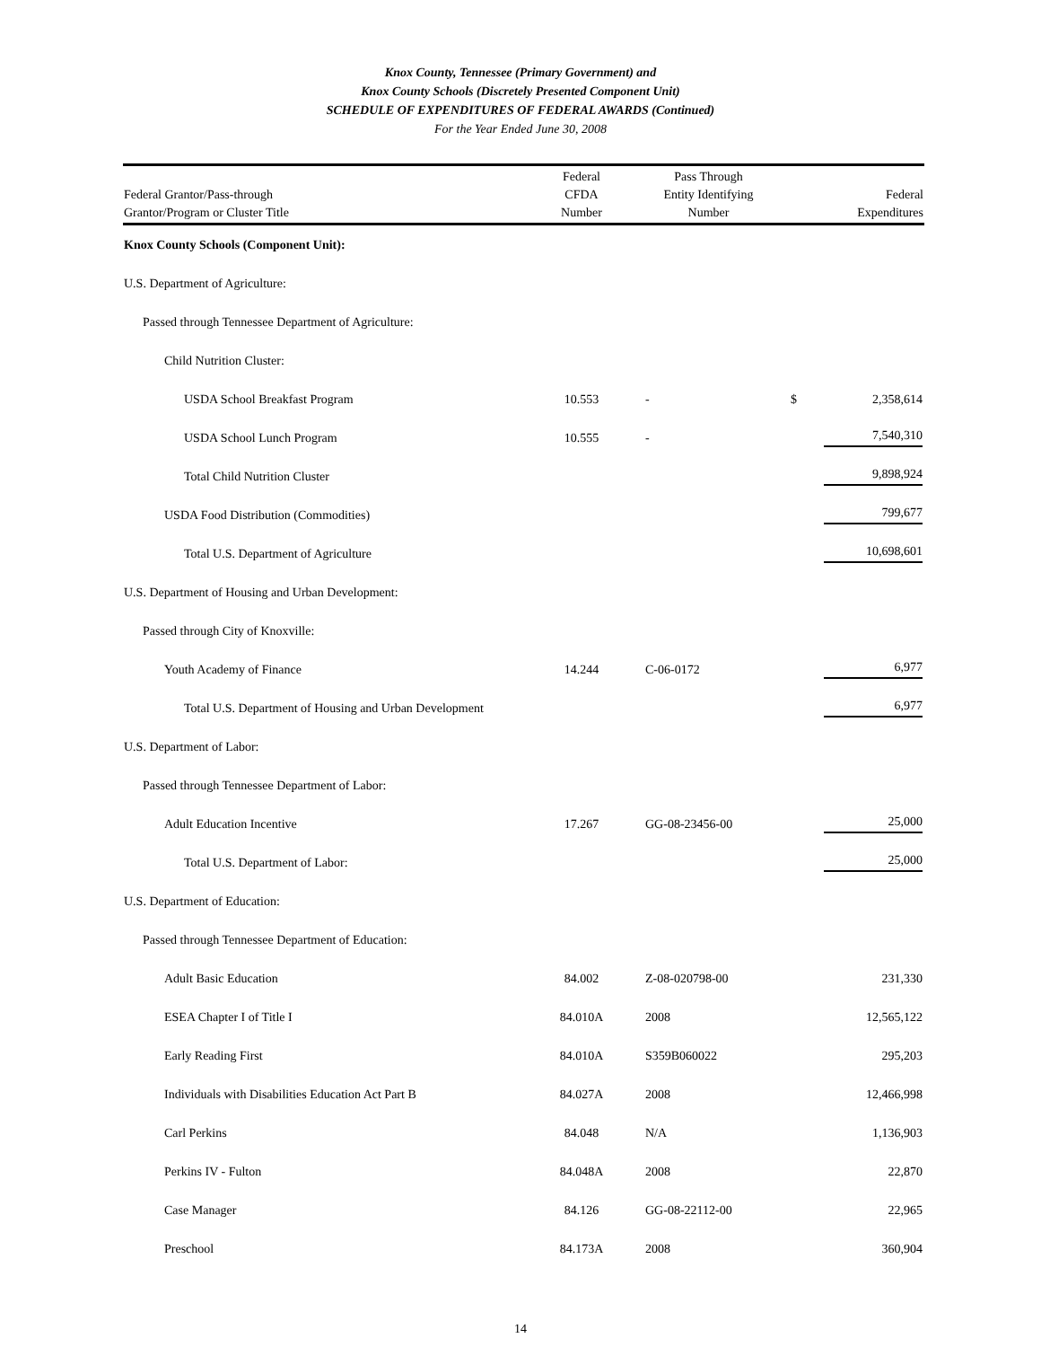Knox County, Tennessee (Primary Government) and
Knox County Schools (Discretely Presented Component Unit)
SCHEDULE OF EXPENDITURES OF FEDERAL AWARDS (Continued)
For the Year Ended June 30, 2008
| Federal Grantor/Pass-through Grantor/Program or Cluster Title | Federal CFDA Number | Pass Through Entity Identifying Number | | Federal Expenditures |
| --- | --- | --- | --- | --- |
| Knox County Schools (Component Unit): | | | | |
| U.S. Department of Agriculture: | | | | |
| Passed through Tennessee Department of Agriculture: | | | | |
| Child Nutrition Cluster: | | | | |
| USDA School Breakfast Program | 10.553 | - | $ | 2,358,614 |
| USDA School Lunch Program | 10.555 | - | | 7,540,310 |
| Total Child Nutrition Cluster | | | | 9,898,924 |
| USDA Food Distribution (Commodities) | | | | 799,677 |
| Total U.S. Department of Agriculture | | | | 10,698,601 |
| U.S. Department of Housing and Urban Development: | | | | |
| Passed through City of Knoxville: | | | | |
| Youth Academy of Finance | 14.244 | C-06-0172 | | 6,977 |
| Total U.S. Department of Housing and Urban Development | | | | 6,977 |
| U.S. Department of Labor: | | | | |
| Passed through Tennessee Department of Labor: | | | | |
| Adult Education Incentive | 17.267 | GG-08-23456-00 | | 25,000 |
| Total U.S. Department of Labor: | | | | 25,000 |
| U.S. Department of Education: | | | | |
| Passed through Tennessee Department of Education: | | | | |
| Adult Basic Education | 84.002 | Z-08-020798-00 | | 231,330 |
| ESEA Chapter I of Title I | 84.010A | 2008 | | 12,565,122 |
| Early Reading First | 84.010A | S359B060022 | | 295,203 |
| Individuals with Disabilities Education Act Part B | 84.027A | 2008 | | 12,466,998 |
| Carl Perkins | 84.048 | N/A | | 1,136,903 |
| Perkins IV - Fulton | 84.048A | 2008 | | 22,870 |
| Case Manager | 84.126 | GG-08-22112-00 | | 22,965 |
| Preschool | 84.173A | 2008 | | 360,904 |
14